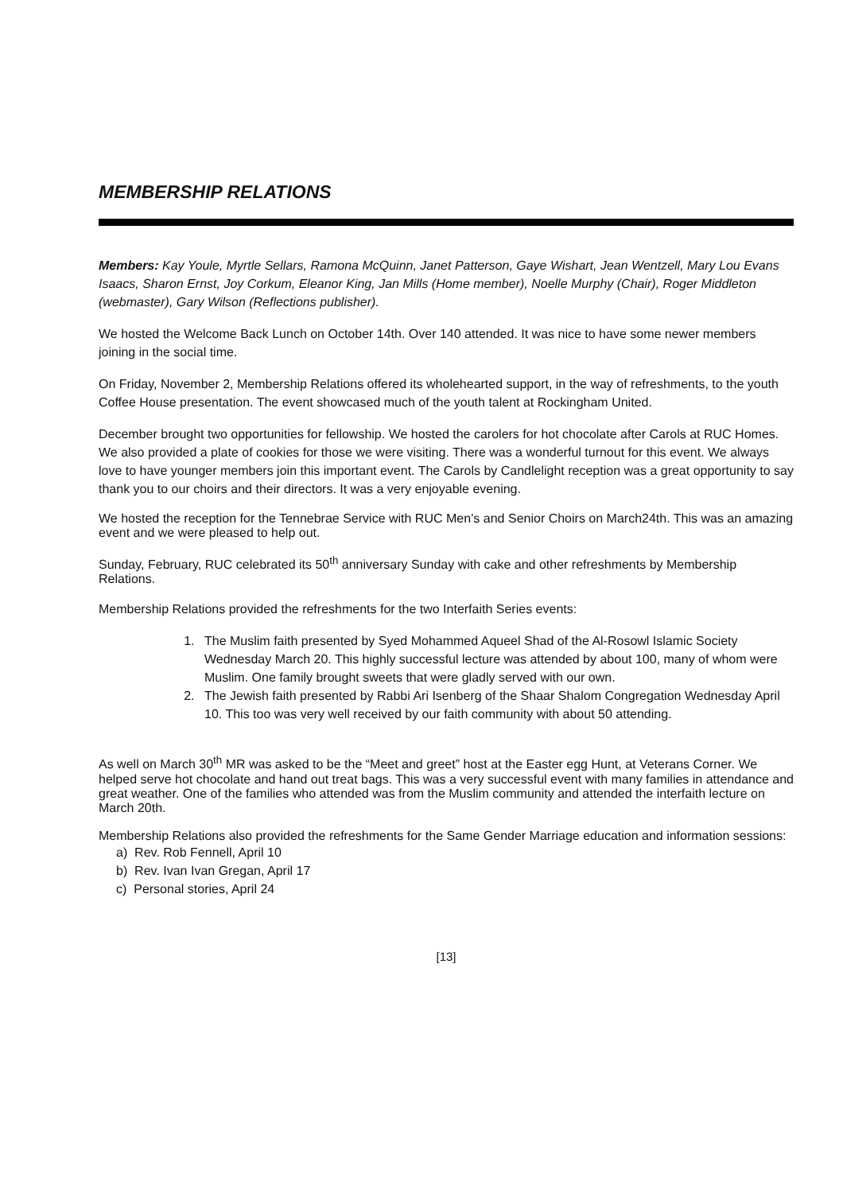MEMBERSHIP RELATIONS
Members: Kay Youle, Myrtle Sellars, Ramona McQuinn, Janet Patterson, Gaye Wishart, Jean Wentzell, Mary Lou Evans Isaacs, Sharon Ernst, Joy Corkum, Eleanor King, Jan Mills (Home member), Noelle Murphy (Chair), Roger Middleton (webmaster), Gary Wilson (Reflections publisher).
We hosted the Welcome Back Lunch on October 14th. Over 140 attended. It was nice to have some newer members joining in the social time.
On Friday, November 2, Membership Relations offered its wholehearted support, in the way of refreshments, to the youth Coffee House presentation. The event showcased much of the youth talent at Rockingham United.
December brought two opportunities for fellowship. We hosted the carolers for hot chocolate after Carols at RUC Homes. We also provided a plate of cookies for those we were visiting. There was a wonderful turnout for this event. We always love to have younger members join this important event. The Carols by Candlelight reception was a great opportunity to say thank you to our choirs and their directors. It was a very enjoyable evening.
We hosted the reception for the Tennebrae Service with RUC Men’s and Senior Choirs on March24th. This was an amazing event and we were pleased to help out.
Sunday, February, RUC celebrated its 50<sup>th</sup> anniversary Sunday with cake and other refreshments by Membership Relations.
Membership Relations provided the refreshments for the two Interfaith Series events:
1. The Muslim faith presented by Syed Mohammed Aqueel Shad of the Al-Rosowl Islamic Society Wednesday March 20. This highly successful lecture was attended by about 100, many of whom were Muslim. One family brought sweets that were gladly served with our own.
2. The Jewish faith presented by Rabbi Ari Isenberg of the Shaar Shalom Congregation Wednesday April 10. This too was very well received by our faith community with about 50 attending.
As well on March 30<sup>th</sup> MR was asked to be the “Meet and greet” host at the Easter egg Hunt, at Veterans Corner. We helped serve hot chocolate and hand out treat bags. This was a very successful event with many families in attendance and great weather. One of the families who attended was from the Muslim community and attended the interfaith lecture on March 20th.
Membership Relations also provided the refreshments for the Same Gender Marriage education and information sessions:
a) Rev. Rob Fennell, April 10
b) Rev. Ivan Ivan Gregan, April 17
c) Personal stories, April 24
[13]